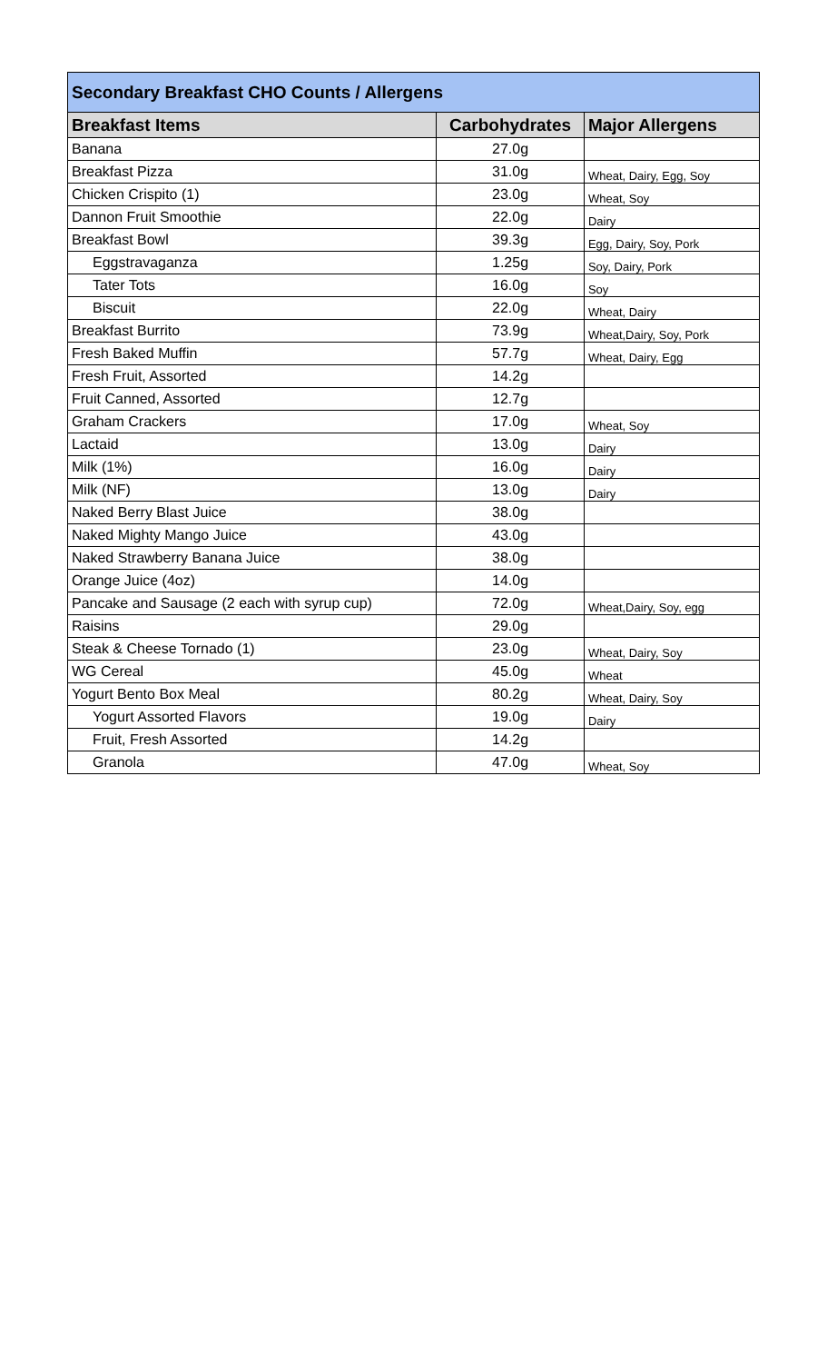| Secondary Breakfast CHO Counts / Allergens | | |
| Breakfast Items | Carbohydrates | Major Allergens |
| Banana | 27.0g | |
| Breakfast Pizza | 31.0g | Wheat, Dairy, Egg, Soy |
| Chicken Crispito (1) | 23.0g | Wheat, Soy |
| Dannon Fruit Smoothie | 22.0g | Dairy |
| Breakfast Bowl | 39.3g | Egg, Dairy, Soy, Pork |
| Eggstravaganza | 1.25g | Soy, Dairy, Pork |
| Tater Tots | 16.0g | Soy |
| Biscuit | 22.0g | Wheat, Dairy |
| Breakfast Burrito | 73.9g | Wheat,Dairy, Soy, Pork |
| Fresh Baked Muffin | 57.7g | Wheat, Dairy, Egg |
| Fresh Fruit, Assorted | 14.2g | |
| Fruit Canned, Assorted | 12.7g | |
| Graham Crackers | 17.0g | Wheat, Soy |
| Lactaid | 13.0g | Dairy |
| Milk (1%) | 16.0g | Dairy |
| Milk (NF) | 13.0g | Dairy |
| Naked Berry Blast Juice | 38.0g | |
| Naked Mighty Mango Juice | 43.0g | |
| Naked Strawberry Banana Juice | 38.0g | |
| Orange Juice (4oz) | 14.0g | |
| Pancake and Sausage (2 each with syrup cup) | 72.0g | Wheat,Dairy, Soy, egg |
| Raisins | 29.0g | |
| Steak & Cheese Tornado (1) | 23.0g | Wheat, Dairy, Soy |
| WG Cereal | 45.0g | Wheat |
| Yogurt Bento Box Meal | 80.2g | Wheat, Dairy, Soy |
| Yogurt Assorted Flavors | 19.0g | Dairy |
| Fruit, Fresh Assorted | 14.2g | |
| Granola | 47.0g | Wheat, Soy |